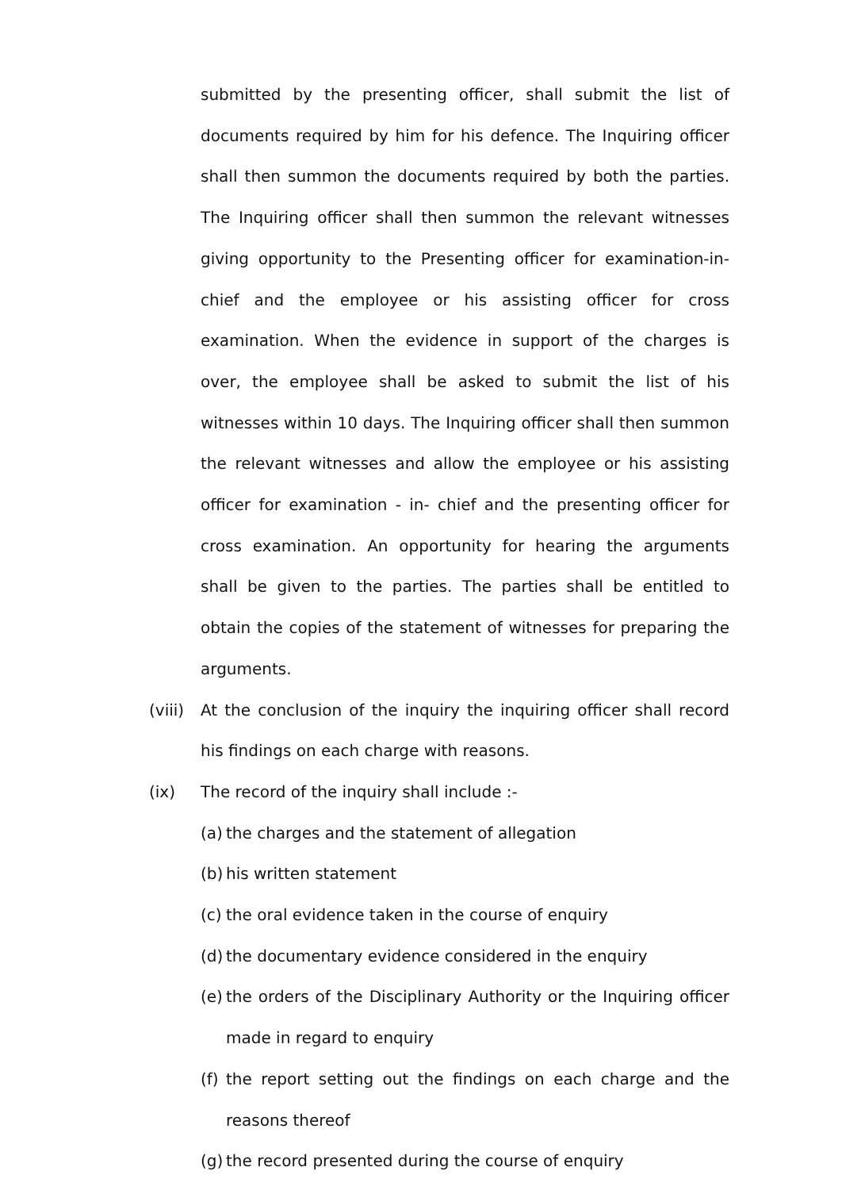submitted by the presenting officer, shall submit the list of documents required by him for his defence. The Inquiring officer shall then summon the documents required by both the parties. The Inquiring officer shall then summon the relevant witnesses giving opportunity to the Presenting officer for examination-in-chief and the employee or his assisting officer for cross examination. When the evidence in support of the charges is over, the employee shall be asked to submit the list of his witnesses within 10 days. The Inquiring officer shall then summon the relevant witnesses and allow the employee or his assisting officer for examination - in- chief and the presenting officer for cross examination. An opportunity for hearing the arguments shall be given to the parties. The parties shall be entitled to obtain the copies of the statement of witnesses for preparing the arguments.
(viii)
At the conclusion of the inquiry the inquiring officer shall record his findings on each charge with reasons.
(ix) The record of the inquiry shall include :-
(a)
the charges and the statement of allegation
(b)
his written statement
(c)
the oral evidence taken in the course of enquiry
(d)
the documentary evidence considered in the enquiry
(e)
the orders of the Disciplinary Authority or the Inquiring officer made in regard to enquiry
(f)
the report setting out the findings on each charge and the reasons thereof
(g)
the record presented during the course of enquiry